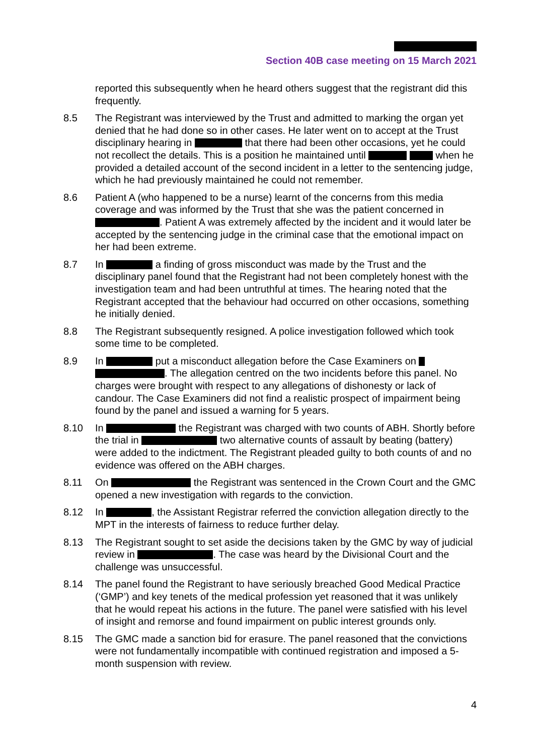Section 40B case meeting on 15 March 2021
reported this subsequently when he heard others suggest that the registrant did this frequently.
8.5 The Registrant was interviewed by the Trust and admitted to marking the organ yet denied that he had done so in other cases. He later went on to accept at the Trust disciplinary hearing in that there had been other occasions, yet he could not recollect the details. This is a position he maintained until when he provided a detailed account of the second incident in a letter to the sentencing judge, which he had previously maintained he could not remember.
8.6 Patient A (who happened to be a nurse) learnt of the concerns from this media coverage and was informed by the Trust that she was the patient concerned in . Patient A was extremely affected by the incident and it would later be accepted by the sentencing judge in the criminal case that the emotional impact on her had been extreme.
8.7 In a finding of gross misconduct was made by the Trust and the disciplinary panel found that the Registrant had not been completely honest with the investigation team and had been untruthful at times. The hearing noted that the Registrant accepted that the behaviour had occurred on other occasions, something he initially denied.
8.8 The Registrant subsequently resigned. A police investigation followed which took some time to be completed.
8.9 In put a misconduct allegation before the Case Examiners on . The allegation centred on the two incidents before this panel. No charges were brought with respect to any allegations of dishonesty or lack of candour. The Case Examiners did not find a realistic prospect of impairment being found by the panel and issued a warning for 5 years.
8.10 In the Registrant was charged with two counts of ABH. Shortly before the trial in two alternative counts of assault by beating (battery) were added to the indictment. The Registrant pleaded guilty to both counts of and no evidence was offered on the ABH charges.
8.11 On the Registrant was sentenced in the Crown Court and the GMC opened a new investigation with regards to the conviction.
8.12 In , the Assistant Registrar referred the conviction allegation directly to the MPT in the interests of fairness to reduce further delay.
8.13 The Registrant sought to set aside the decisions taken by the GMC by way of judicial review in . The case was heard by the Divisional Court and the challenge was unsuccessful.
8.14 The panel found the Registrant to have seriously breached Good Medical Practice (‘GMP’) and key tenets of the medical profession yet reasoned that it was unlikely that he would repeat his actions in the future. The panel were satisfied with his level of insight and remorse and found impairment on public interest grounds only.
8.15 The GMC made a sanction bid for erasure. The panel reasoned that the convictions were not fundamentally incompatible with continued registration and imposed a 5-month suspension with review.
4